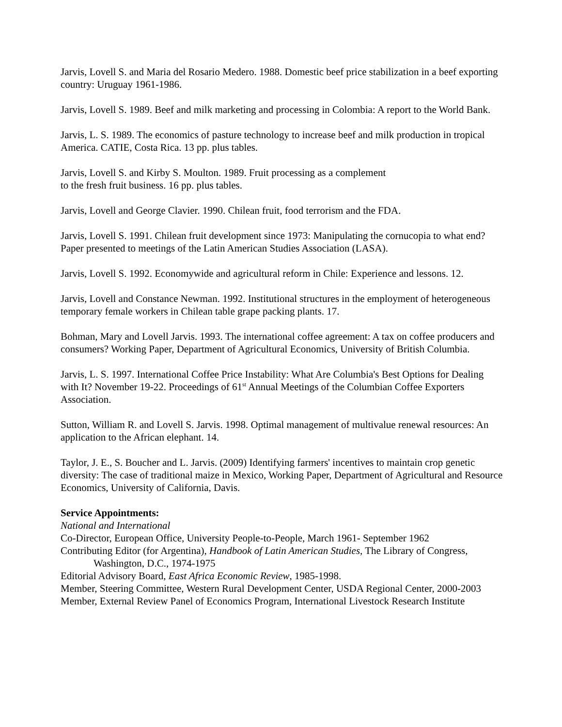Jarvis, Lovell S. and Maria del Rosario Medero. 1988. Domestic beef price stabilization in a beef exporting country: Uruguay 1961-1986.
Jarvis, Lovell S. 1989. Beef and milk marketing and processing in Colombia: A report to the World Bank.
Jarvis, L. S. 1989. The economics of pasture technology to increase beef and milk production in tropical America. CATIE, Costa Rica. 13 pp. plus tables.
Jarvis, Lovell S. and Kirby S. Moulton. 1989. Fruit processing as a complement
to the fresh fruit business. 16 pp. plus tables.
Jarvis, Lovell and George Clavier. 1990. Chilean fruit, food terrorism and the FDA.
Jarvis, Lovell S. 1991. Chilean fruit development since 1973: Manipulating the cornucopia to what end? Paper presented to meetings of the Latin American Studies Association (LASA).
Jarvis, Lovell S. 1992. Economywide and agricultural reform in Chile: Experience and lessons. 12.
Jarvis, Lovell and Constance Newman. 1992. Institutional structures in the employment of heterogeneous temporary female workers in Chilean table grape packing plants. 17.
Bohman, Mary and Lovell Jarvis. 1993. The international coffee agreement: A tax on coffee producers and consumers? Working Paper, Department of Agricultural Economics, University of British Columbia.
Jarvis, L. S. 1997. International Coffee Price Instability: What Are Columbia's Best Options for Dealing with It? November 19-22. Proceedings of 61<sup>st</sup> Annual Meetings of the Columbian Coffee Exporters Association.
Sutton, William R. and Lovell S. Jarvis. 1998. Optimal management of multivalue renewal resources: An application to the African elephant. 14.
Taylor, J. E., S. Boucher and L. Jarvis. (2009) Identifying farmers' incentives to maintain crop genetic diversity: The case of traditional maize in Mexico, Working Paper, Department of Agricultural and Resource Economics, University of California, Davis.
Service Appointments:
National and International
Co-Director, European Office, University People-to-People, March 1961- September 1962
Contributing Editor (for Argentina), Handbook of Latin American Studies, The Library of Congress, Washington, D.C., 1974-1975
Editorial Advisory Board, East Africa Economic Review, 1985-1998.
Member, Steering Committee, Western Rural Development Center, USDA Regional Center, 2000-2003
Member, External Review Panel of Economics Program, International Livestock Research Institute